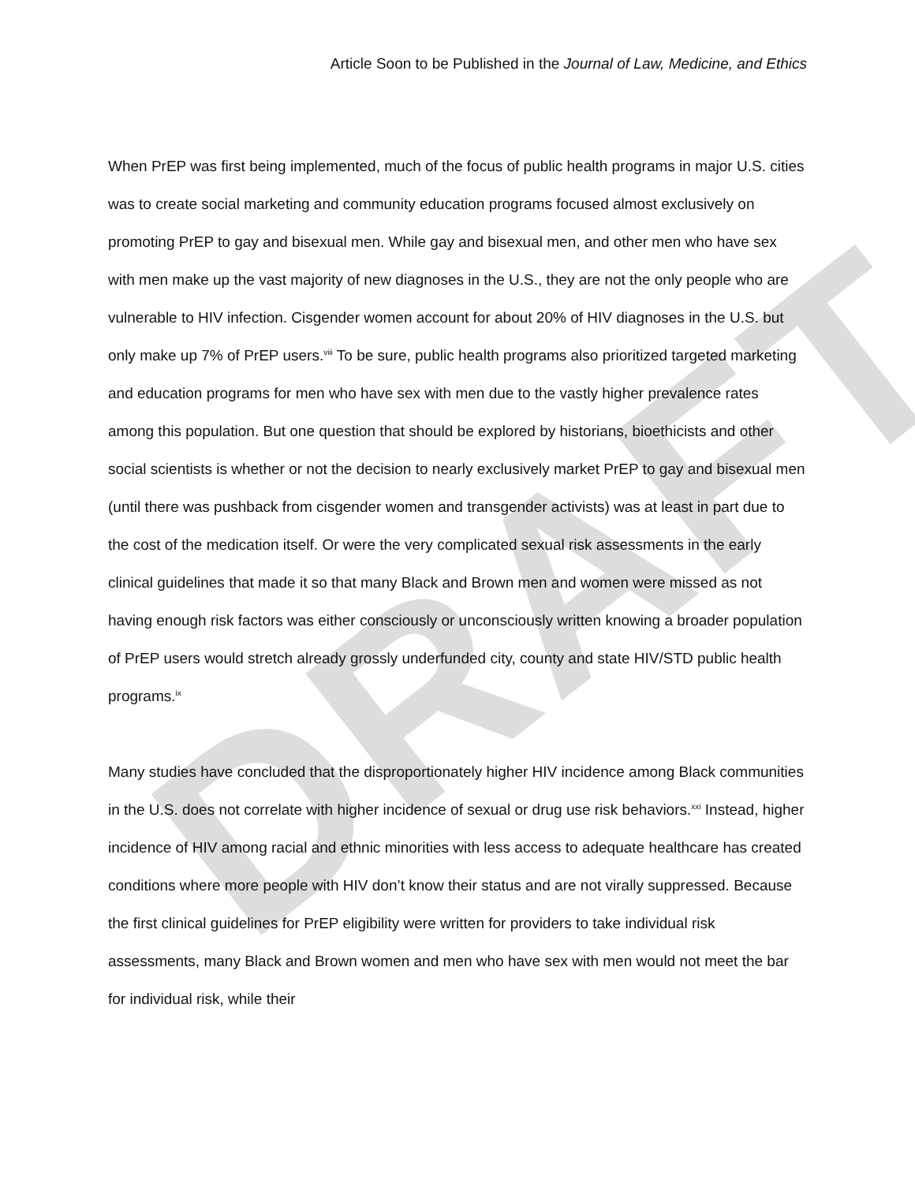DRAFT
Article Soon to be Published in the Journal of Law, Medicine, and Ethics
When PrEP was first being implemented, much of the focus of public health programs in major U.S. cities was to create social marketing and community education programs focused almost exclusively on promoting PrEP to gay and bisexual men. While gay and bisexual men, and other men who have sex with men make up the vast majority of new diagnoses in the U.S., they are not the only people who are vulnerable to HIV infection. Cisgender women account for about 20% of HIV diagnoses in the U.S. but only make up 7% of PrEP users.<sup>viii</sup> To be sure, public health programs also prioritized targeted marketing and education programs for men who have sex with men due to the vastly higher prevalence rates among this population. But one question that should be explored by historians, bioethicists and other social scientists is whether or not the decision to nearly exclusively market PrEP to gay and bisexual men (until there was pushback from cisgender women and transgender activists) was at least in part due to the cost of the medication itself. Or were the very complicated sexual risk assessments in the early clinical guidelines that made it so that many Black and Brown men and women were missed as not having enough risk factors was either consciously or unconsciously written knowing a broader population of PrEP users would stretch already grossly underfunded city, county and state HIV/STD public health programs.<sup>ix</sup>
Many studies have concluded that the disproportionately higher HIV incidence among Black communities in the U.S. does not correlate with higher incidence of sexual or drug use risk behaviors.<sup>xxi</sup> Instead, higher incidence of HIV among racial and ethnic minorities with less access to adequate healthcare has created conditions where more people with HIV don’t know their status and are not virally suppressed. Because the first clinical guidelines for PrEP eligibility were written for providers to take individual risk assessments, many Black and Brown women and men who have sex with men would not meet the bar for individual risk, while their